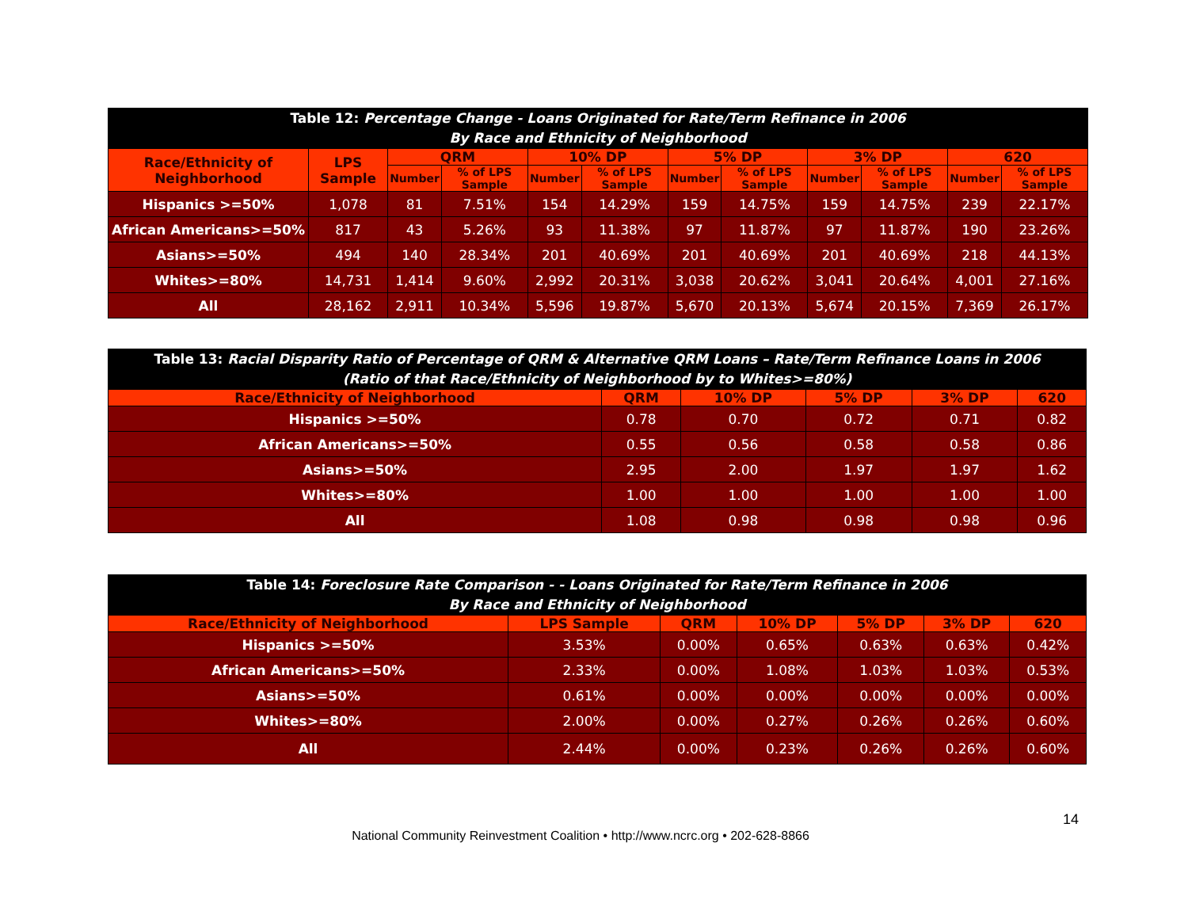| Table 12: Percentage Change - Loans Originated for Rate/Term Refinance in 2006 By Race and Ethnicity of Neighborhood | | | | | | | | | | | |
| Race/Ethnicity of Neighborhood | LPS Sample | QRM | | 10% DP | | 5% DP | | 3% DP | | 620 | |
| | | Number | % of LPS Sample | Number | % of LPS Sample | Number | % of LPS Sample | Number | % of LPS Sample | Number | % of LPS Sample |
| Hispanics >=50% | 1,078 | 81 | 7.51% | 154 | 14.29% | 159 | 14.75% | 159 | 14.75% | 239 | 22.17% |
| African Americans>=50% | 817 | 43 | 5.26% | 93 | 11.38% | 97 | 11.87% | 97 | 11.87% | 190 | 23.26% |
| Asians>=50% | 494 | 140 | 28.34% | 201 | 40.69% | 201 | 40.69% | 201 | 40.69% | 218 | 44.13% |
| Whites>=80% | 14,731 | 1,414 | 9.60% | 2,992 | 20.31% | 3,038 | 20.62% | 3,041 | 20.64% | 4,001 | 27.16% |
| All | 28,162 | 2,911 | 10.34% | 5,596 | 19.87% | 5,670 | 20.13% | 5,674 | 20.15% | 7,369 | 26.17% |
| Table 13: Racial Disparity Ratio of Percentage of QRM & Alternative QRM Loans – Rate/Term Refinance Loans in 2006 (Ratio of that Race/Ethnicity of Neighborhood by to Whites>=80%) | | | | | |
| Race/Ethnicity of Neighborhood | QRM | 10% DP | 5% DP | 3% DP | 620 |
| Hispanics >=50% | 0.78 | 0.70 | 0.72 | 0.71 | 0.82 |
| African Americans>=50% | 0.55 | 0.56 | 0.58 | 0.58 | 0.86 |
| Asians>=50% | 2.95 | 2.00 | 1.97 | 1.97 | 1.62 |
| Whites>=80% | 1.00 | 1.00 | 1.00 | 1.00 | 1.00 |
| All | 1.08 | 0.98 | 0.98 | 0.98 | 0.96 |
| Table 14: Foreclosure Rate Comparison - - Loans Originated for Rate/Term Refinance in 2006 By Race and Ethnicity of Neighborhood | | | | | | |
| Race/Ethnicity of Neighborhood | LPS Sample | QRM | 10% DP | 5% DP | 3% DP | 620 |
| Hispanics >=50% | 3.53% | 0.00% | 0.65% | 0.63% | 0.63% | 0.42% |
| African Americans>=50% | 2.33% | 0.00% | 1.08% | 1.03% | 1.03% | 0.53% |
| Asians>=50% | 0.61% | 0.00% | 0.00% | 0.00% | 0.00% | 0.00% |
| Whites>=80% | 2.00% | 0.00% | 0.27% | 0.26% | 0.26% | 0.60% |
| All | 2.44% | 0.00% | 0.23% | 0.26% | 0.26% | 0.60% |
14
National Community Reinvestment Coalition • http://www.ncrc.org • 202-628-8866